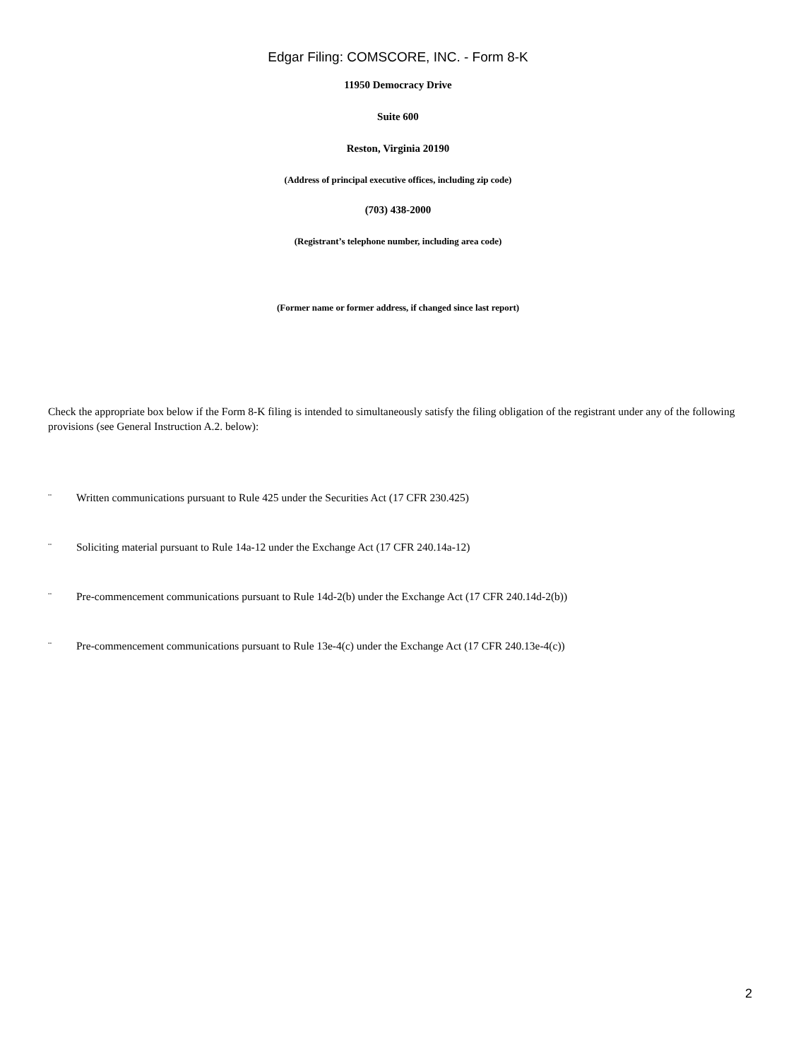Edgar Filing: COMSCORE, INC. - Form 8-K
11950 Democracy Drive
Suite 600
Reston, Virginia 20190
(Address of principal executive offices, including zip code)
(703) 438-2000
(Registrant’s telephone number, including area code)
(Former name or former address, if changed since last report)
Check the appropriate box below if the Form 8-K filing is intended to simultaneously satisfy the filing obligation of the registrant under any of the following provisions (see General Instruction A.2. below):
¨ Written communications pursuant to Rule 425 under the Securities Act (17 CFR 230.425)
¨ Soliciting material pursuant to Rule 14a-12 under the Exchange Act (17 CFR 240.14a-12)
¨ Pre-commencement communications pursuant to Rule 14d-2(b) under the Exchange Act (17 CFR 240.14d-2(b))
¨ Pre-commencement communications pursuant to Rule 13e-4(c) under the Exchange Act (17 CFR 240.13e-4(c))
2